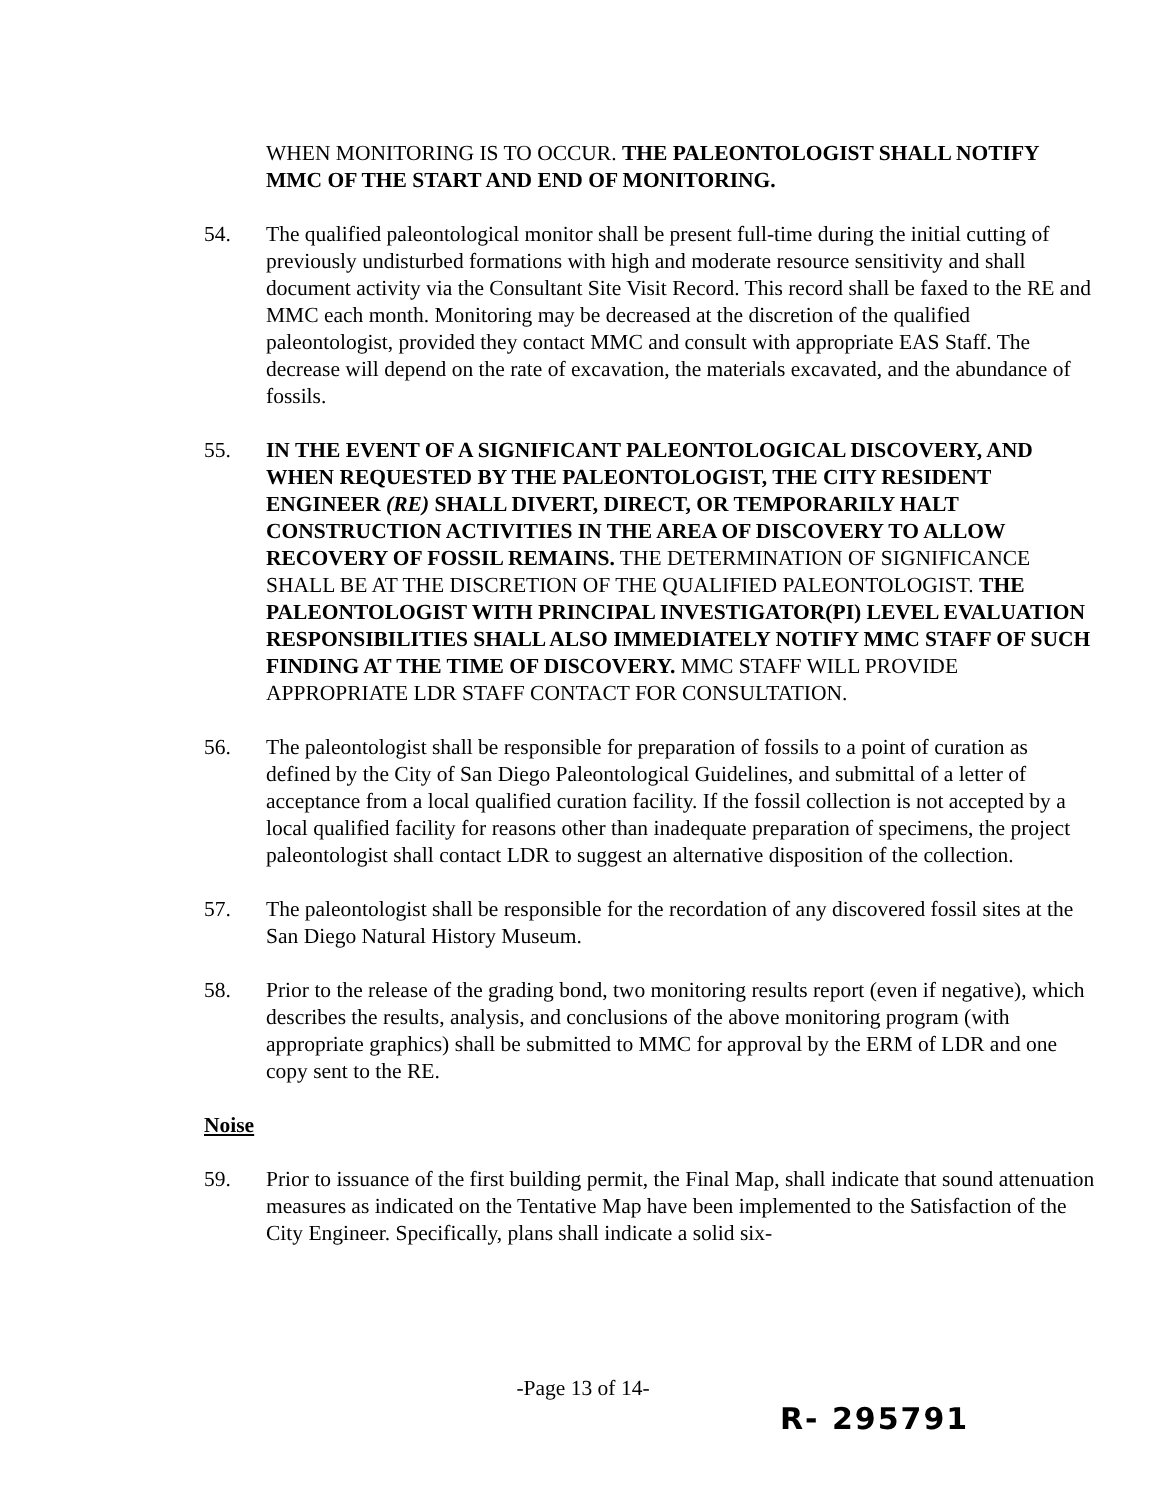WHEN MONITORING IS TO OCCUR. THE PALEONTOLOGIST SHALL NOTIFY MMC OF THE START AND END OF MONITORING.
54. The qualified paleontological monitor shall be present full-time during the initial cutting of previously undisturbed formations with high and moderate resource sensitivity and shall document activity via the Consultant Site Visit Record. This record shall be faxed to the RE and MMC each month. Monitoring may be decreased at the discretion of the qualified paleontologist, provided they contact MMC and consult with appropriate EAS Staff. The decrease will depend on the rate of excavation, the materials excavated, and the abundance of fossils.
55. IN THE EVENT OF A SIGNIFICANT PALEONTOLOGICAL DISCOVERY, AND WHEN REQUESTED BY THE PALEONTOLOGIST, THE CITY RESIDENT ENGINEER (RE) SHALL DIVERT, DIRECT, OR TEMPORARILY HALT CONSTRUCTION ACTIVITIES IN THE AREA OF DISCOVERY TO ALLOW RECOVERY OF FOSSIL REMAINS. THE DETERMINATION OF SIGNIFICANCE SHALL BE AT THE DISCRETION OF THE QUALIFIED PALEONTOLOGIST. THE PALEONTOLOGIST WITH PRINCIPAL INVESTIGATOR(PI) LEVEL EVALUATION RESPONSIBILITIES SHALL ALSO IMMEDIATELY NOTIFY MMC STAFF OF SUCH FINDING AT THE TIME OF DISCOVERY. MMC STAFF WILL PROVIDE APPROPRIATE LDR STAFF CONTACT FOR CONSULTATION.
56. The paleontologist shall be responsible for preparation of fossils to a point of curation as defined by the City of San Diego Paleontological Guidelines, and submittal of a letter of acceptance from a local qualified curation facility. If the fossil collection is not accepted by a local qualified facility for reasons other than inadequate preparation of specimens, the project paleontologist shall contact LDR to suggest an alternative disposition of the collection.
57. The paleontologist shall be responsible for the recordation of any discovered fossil sites at the San Diego Natural History Museum.
58. Prior to the release of the grading bond, two monitoring results report (even if negative), which describes the results, analysis, and conclusions of the above monitoring program (with appropriate graphics) shall be submitted to MMC for approval by the ERM of LDR and one copy sent to the RE.
Noise
59. Prior to issuance of the first building permit, the Final Map, shall indicate that sound attenuation measures as indicated on the Tentative Map have been implemented to the Satisfaction of the City Engineer. Specifically, plans shall indicate a solid six-
-Page 13 of 14-
R- 295791